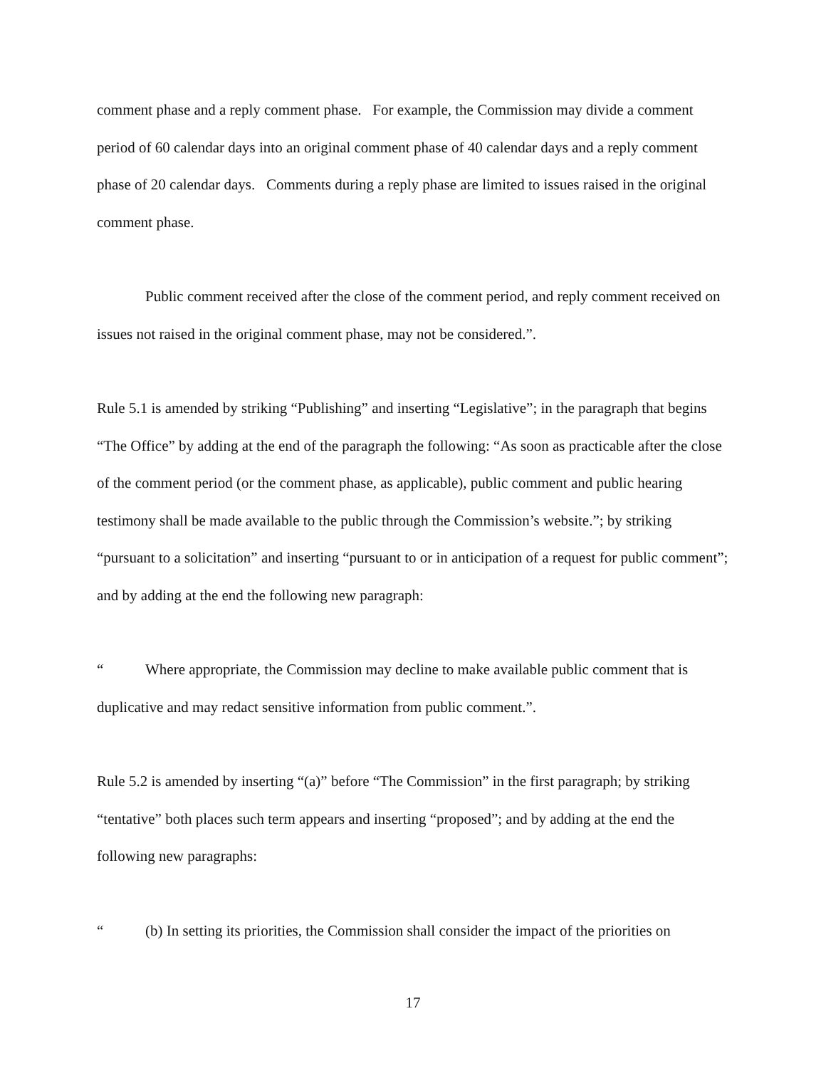comment phase and a reply comment phase. For example, the Commission may divide a comment period of 60 calendar days into an original comment phase of 40 calendar days and a reply comment phase of 20 calendar days. Comments during a reply phase are limited to issues raised in the original comment phase.
Public comment received after the close of the comment period, and reply comment received on issues not raised in the original comment phase, may not be considered.”.
Rule 5.1 is amended by striking “Publishing” and inserting “Legislative”; in the paragraph that begins “The Office” by adding at the end of the paragraph the following: “As soon as practicable after the close of the comment period (or the comment phase, as applicable), public comment and public hearing testimony shall be made available to the public through the Commission’s website.”; by striking “pursuant to a solicitation” and inserting “pursuant to or in anticipation of a request for public comment”; and by adding at the end the following new paragraph:
“Where appropriate, the Commission may decline to make available public comment that is duplicative and may redact sensitive information from public comment.”.
Rule 5.2 is amended by inserting “(a)” before “The Commission” in the first paragraph; by striking “tentative” both places such term appears and inserting “proposed”; and by adding at the end the following new paragraphs:
“(b) In setting its priorities, the Commission shall consider the impact of the priorities on
17